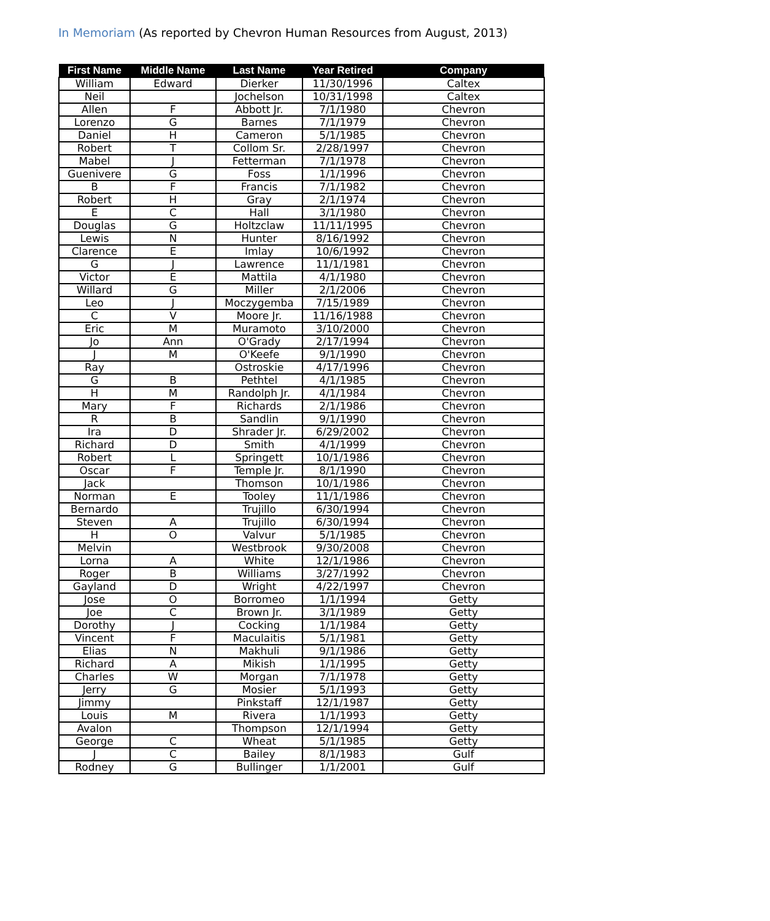In Memoriam (As reported by Chevron Human Resources from August, 2013)
| First Name | Middle Name | Last Name | Year Retired | Company |
| --- | --- | --- | --- | --- |
| William | Edward | Dierker | 11/30/1996 | Caltex |
| Neil | | Jochelson | 10/31/1998 | Caltex |
| Allen | F | Abbott Jr. | 7/1/1980 | Chevron |
| Lorenzo | G | Barnes | 7/1/1979 | Chevron |
| Daniel | H | Cameron | 5/1/1985 | Chevron |
| Robert | T | Collom Sr. | 2/28/1997 | Chevron |
| Mabel | J | Fetterman | 7/1/1978 | Chevron |
| Guenivere | G | Foss | 1/1/1996 | Chevron |
| B | F | Francis | 7/1/1982 | Chevron |
| Robert | H | Gray | 2/1/1974 | Chevron |
| E | C | Hall | 3/1/1980 | Chevron |
| Douglas | G | Holtzclaw | 11/11/1995 | Chevron |
| Lewis | N | Hunter | 8/16/1992 | Chevron |
| Clarence | E | Imlay | 10/6/1992 | Chevron |
| G | J | Lawrence | 11/1/1981 | Chevron |
| Victor | E | Mattila | 4/1/1980 | Chevron |
| Willard | G | Miller | 2/1/2006 | Chevron |
| Leo | J | Moczygemba | 7/15/1989 | Chevron |
| C | V | Moore Jr. | 11/16/1988 | Chevron |
| Eric | M | Muramoto | 3/10/2000 | Chevron |
| Jo | Ann | O'Grady | 2/17/1994 | Chevron |
| J | M | O'Keefe | 9/1/1990 | Chevron |
| Ray | | Ostroskie | 4/17/1996 | Chevron |
| G | B | Pethtel | 4/1/1985 | Chevron |
| H | M | Randolph Jr. | 4/1/1984 | Chevron |
| Mary | F | Richards | 2/1/1986 | Chevron |
| R | B | Sandlin | 9/1/1990 | Chevron |
| Ira | D | Shrader Jr. | 6/29/2002 | Chevron |
| Richard | D | Smith | 4/1/1999 | Chevron |
| Robert | L | Springett | 10/1/1986 | Chevron |
| Oscar | F | Temple Jr. | 8/1/1990 | Chevron |
| Jack | | Thomson | 10/1/1986 | Chevron |
| Norman | E | Tooley | 11/1/1986 | Chevron |
| Bernardo | | Trujillo | 6/30/1994 | Chevron |
| Steven | A | Trujillo | 6/30/1994 | Chevron |
| H | O | Valvur | 5/1/1985 | Chevron |
| Melvin | | Westbrook | 9/30/2008 | Chevron |
| Lorna | A | White | 12/1/1986 | Chevron |
| Roger | B | Williams | 3/27/1992 | Chevron |
| Gayland | D | Wright | 4/22/1997 | Chevron |
| Jose | O | Borromeo | 1/1/1994 | Getty |
| Joe | C | Brown Jr. | 3/1/1989 | Getty |
| Dorothy | J | Cocking | 1/1/1984 | Getty |
| Vincent | F | Maculaitis | 5/1/1981 | Getty |
| Elias | N | Makhuli | 9/1/1986 | Getty |
| Richard | A | Mikish | 1/1/1995 | Getty |
| Charles | W | Morgan | 7/1/1978 | Getty |
| Jerry | G | Mosier | 5/1/1993 | Getty |
| Jimmy | | Pinkstaff | 12/1/1987 | Getty |
| Louis | M | Rivera | 1/1/1993 | Getty |
| Avalon | | Thompson | 12/1/1994 | Getty |
| George | C | Wheat | 5/1/1985 | Getty |
| J | C | Bailey | 8/1/1983 | Gulf |
| Rodney | G | Bullinger | 1/1/2001 | Gulf |